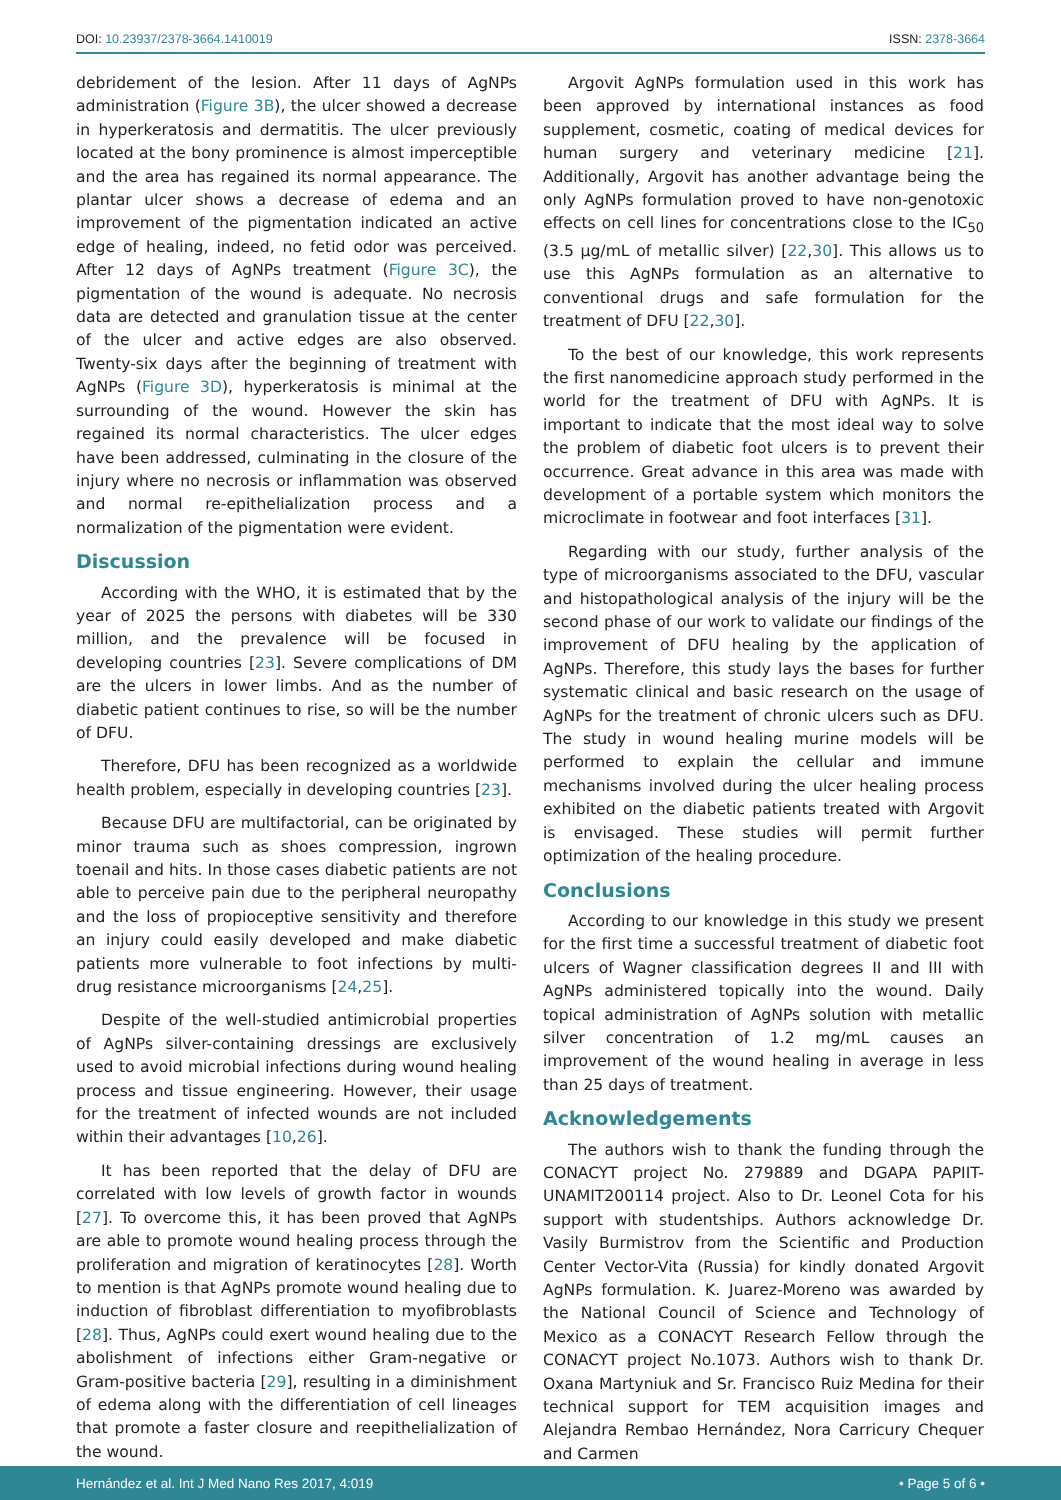DOI: 10.23937/2378-3664.1410019 ISSN: 2378-3664
debridement of the lesion. After 11 days of AgNPs administration (Figure 3B), the ulcer showed a decrease in hyperkeratosis and dermatitis. The ulcer previously located at the bony prominence is almost imperceptible and the area has regained its normal appearance. The plantar ulcer shows a decrease of edema and an improvement of the pigmentation indicated an active edge of healing, indeed, no fetid odor was perceived. After 12 days of AgNPs treatment (Figure 3C), the pigmentation of the wound is adequate. No necrosis data are detected and granulation tissue at the center of the ulcer and active edges are also observed. Twenty-six days after the beginning of treatment with AgNPs (Figure 3D), hyperkeratosis is minimal at the surrounding of the wound. However the skin has regained its normal characteristics. The ulcer edges have been addressed, culminating in the closure of the injury where no necrosis or inflammation was observed and normal re-epithelialization process and a normalization of the pigmentation were evident.
Discussion
According with the WHO, it is estimated that by the year of 2025 the persons with diabetes will be 330 million, and the prevalence will be focused in developing countries [23]. Severe complications of DM are the ulcers in lower limbs. And as the number of diabetic patient continues to rise, so will be the number of DFU.
Therefore, DFU has been recognized as a worldwide health problem, especially in developing countries [23].
Because DFU are multifactorial, can be originated by minor trauma such as shoes compression, ingrown toenail and hits. In those cases diabetic patients are not able to perceive pain due to the peripheral neuropathy and the loss of propioceptive sensitivity and therefore an injury could easily developed and make diabetic patients more vulnerable to foot infections by multi-drug resistance microorganisms [24,25].
Despite of the well-studied antimicrobial properties of AgNPs silver-containing dressings are exclusively used to avoid microbial infections during wound healing process and tissue engineering. However, their usage for the treatment of infected wounds are not included within their advantages [10,26].
It has been reported that the delay of DFU are correlated with low levels of growth factor in wounds [27]. To overcome this, it has been proved that AgNPs are able to promote wound healing process through the proliferation and migration of keratinocytes [28]. Worth to mention is that AgNPs promote wound healing due to induction of fibroblast differentiation to myofibroblasts [28]. Thus, AgNPs could exert wound healing due to the abolishment of infections either Gram-negative or Gram-positive bacteria [29], resulting in a diminishment of edema along with the differentiation of cell lineages that promote a faster closure and reepithelialization of the wound.
Argovit AgNPs formulation used in this work has been approved by international instances as food supplement, cosmetic, coating of medical devices for human surgery and veterinary medicine [21]. Additionally, Argovit has another advantage being the only AgNPs formulation proved to have non-genotoxic effects on cell lines for concentrations close to the IC<sub>50</sub> (3.5 µg/mL of metallic silver) [22,30]. This allows us to use this AgNPs formulation as an alternative to conventional drugs and safe formulation for the treatment of DFU [22,30].
To the best of our knowledge, this work represents the first nanomedicine approach study performed in the world for the treatment of DFU with AgNPs. It is important to indicate that the most ideal way to solve the problem of diabetic foot ulcers is to prevent their occurrence. Great advance in this area was made with development of a portable system which monitors the microclimate in footwear and foot interfaces [31].
Regarding with our study, further analysis of the type of microorganisms associated to the DFU, vascular and histopathological analysis of the injury will be the second phase of our work to validate our findings of the improvement of DFU healing by the application of AgNPs. Therefore, this study lays the bases for further systematic clinical and basic research on the usage of AgNPs for the treatment of chronic ulcers such as DFU. The study in wound healing murine models will be performed to explain the cellular and immune mechanisms involved during the ulcer healing process exhibited on the diabetic patients treated with Argovit is envisaged. These studies will permit further optimization of the healing procedure.
Conclusions
According to our knowledge in this study we present for the first time a successful treatment of diabetic foot ulcers of Wagner classification degrees II and III with AgNPs administered topically into the wound. Daily topical administration of AgNPs solution with metallic silver concentration of 1.2 mg/mL causes an improvement of the wound healing in average in less than 25 days of treatment.
Acknowledgements
The authors wish to thank the funding through the CONACYT project No. 279889 and DGAPA PAPIIT-UNAMIT200114 project. Also to Dr. Leonel Cota for his support with studentships. Authors acknowledge Dr. Vasily Burmistrov from the Scientific and Production Center Vector-Vita (Russia) for kindly donated Argovit AgNPs formulation. K. Juarez-Moreno was awarded by the National Council of Science and Technology of Mexico as a CONACYT Research Fellow through the CONACYT project No.1073. Authors wish to thank Dr. Oxana Martyniuk and Sr. Francisco Ruiz Medina for their technical support for TEM acquisition images and Alejandra Rembao Hernández, Nora Carricury Chequer and Carmen
Hernández et al. Int J Med Nano Res 2017, 4:019 • Page 5 of 6 •